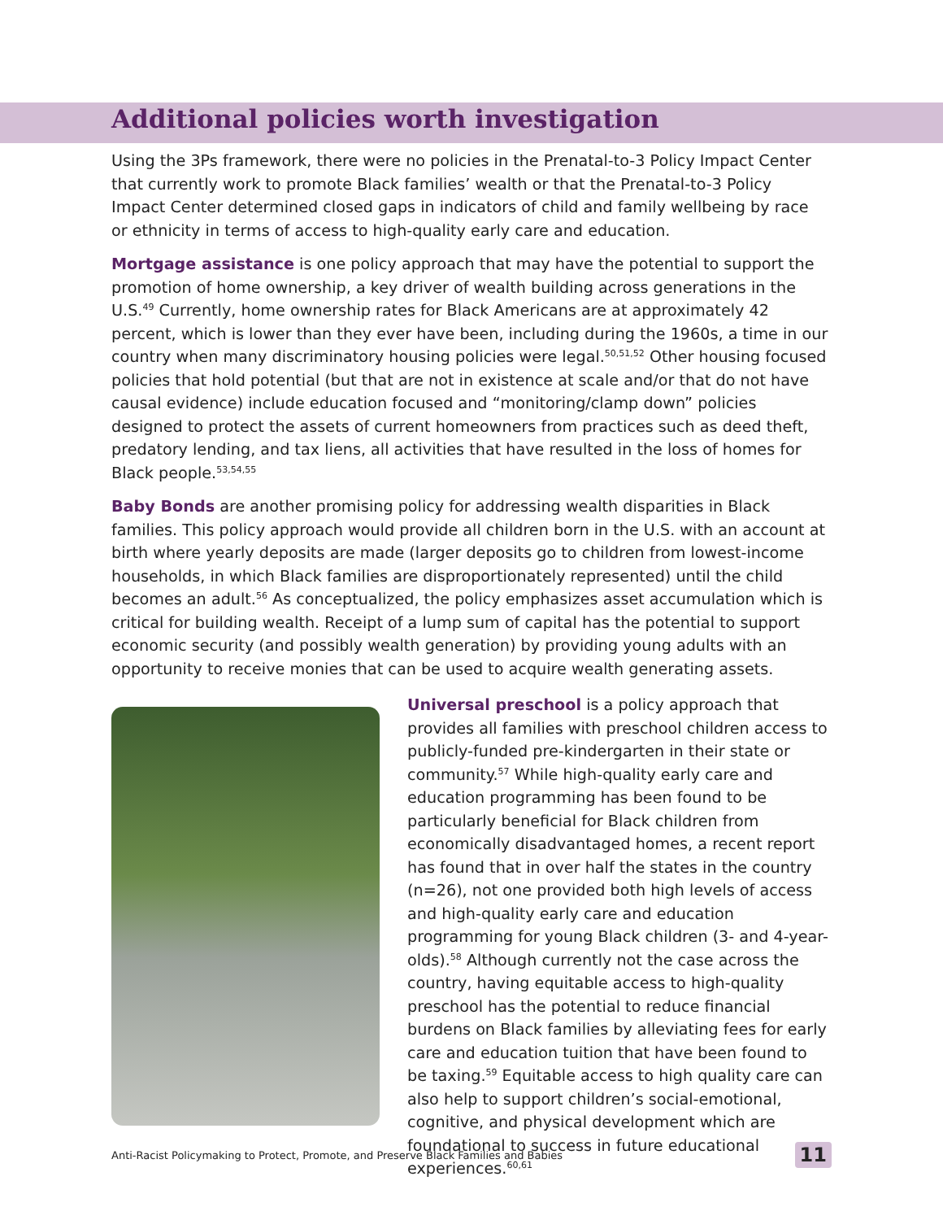Additional policies worth investigation
Using the 3Ps framework, there were no policies in the Prenatal-to-3 Policy Impact Center that currently work to promote Black families’ wealth or that the Prenatal-to-3 Policy Impact Center determined closed gaps in indicators of child and family wellbeing by race or ethnicity in terms of access to high-quality early care and education.
Mortgage assistance is one policy approach that may have the potential to support the promotion of home ownership, a key driver of wealth building across generations in the U.S.<sup>49</sup> Currently, home ownership rates for Black Americans are at approximately 42 percent, which is lower than they ever have been, including during the 1960s, a time in our country when many discriminatory housing policies were legal.<sup>50,51,52</sup> Other housing focused policies that hold potential (but that are not in existence at scale and/or that do not have causal evidence) include education focused and “monitoring/clamp down” policies designed to protect the assets of current homeowners from practices such as deed theft, predatory lending, and tax liens, all activities that have resulted in the loss of homes for Black people.<sup>53,54,55</sup>
Baby Bonds are another promising policy for addressing wealth disparities in Black families. This policy approach would provide all children born in the U.S. with an account at birth where yearly deposits are made (larger deposits go to children from lowest-income households, in which Black families are disproportionately represented) until the child becomes an adult.<sup>56</sup> As conceptualized, the policy emphasizes asset accumulation which is critical for building wealth. Receipt of a lump sum of capital has the potential to support economic security (and possibly wealth generation) by providing young adults with an opportunity to receive monies that can be used to acquire wealth generating assets.
Universal preschool is a policy approach that provides all families with preschool children access to publicly-funded pre-kindergarten in their state or community.<sup>57</sup> While high-quality early care and education programming has been found to be particularly beneficial for Black children from economically disadvantaged homes, a recent report has found that in over half the states in the country (n=26), not one provided both high levels of access and high-quality early care and education programming for young Black children (3- and 4-year-olds).<sup>58</sup> Although currently not the case across the country, having equitable access to high-quality preschool has the potential to reduce financial burdens on Black families by alleviating fees for early care and education tuition that have been found to be taxing.<sup>59</sup> Equitable access to high quality care can also help to support children’s social-emotional, cognitive, and physical development which are foundational to success in future educational experiences.<sup>60,61</sup>
Anti-Racist Policymaking to Protect, Promote, and Preserve Black Families and Babies 11